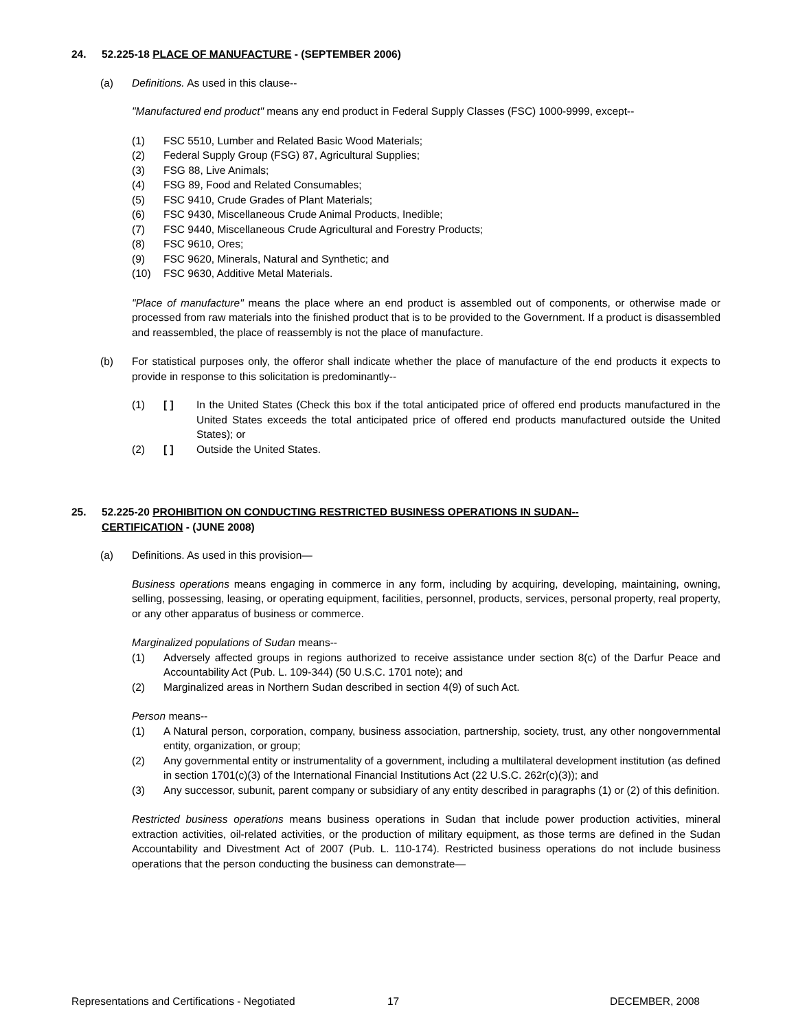24. 52.225-18 PLACE OF MANUFACTURE - (SEPTEMBER 2006)
(a) Definitions. As used in this clause--
"Manufactured end product" means any end product in Federal Supply Classes (FSC) 1000-9999, except--
(1) FSC 5510, Lumber and Related Basic Wood Materials;
(2) Federal Supply Group (FSG) 87, Agricultural Supplies;
(3) FSG 88, Live Animals;
(4) FSG 89, Food and Related Consumables;
(5) FSC 9410, Crude Grades of Plant Materials;
(6) FSC 9430, Miscellaneous Crude Animal Products, Inedible;
(7) FSC 9440, Miscellaneous Crude Agricultural and Forestry Products;
(8) FSC 9610, Ores;
(9) FSC 9620, Minerals, Natural and Synthetic; and
(10) FSC 9630, Additive Metal Materials.
"Place of manufacture" means the place where an end product is assembled out of components, or otherwise made or processed from raw materials into the finished product that is to be provided to the Government. If a product is disassembled and reassembled, the place of reassembly is not the place of manufacture.
(b) For statistical purposes only, the offeror shall indicate whether the place of manufacture of the end products it expects to provide in response to this solicitation is predominantly--
(1) [ ] In the United States (Check this box if the total anticipated price of offered end products manufactured in the United States exceeds the total anticipated price of offered end products manufactured outside the United States); or
(2) [ ] Outside the United States.
25. 52.225-20 PROHIBITION ON CONDUCTING RESTRICTED BUSINESS OPERATIONS IN SUDAN--
CERTIFICATION - (JUNE 2008)
(a) Definitions. As used in this provision—
Business operations means engaging in commerce in any form, including by acquiring, developing, maintaining, owning, selling, possessing, leasing, or operating equipment, facilities, personnel, products, services, personal property, real property, or any other apparatus of business or commerce.
Marginalized populations of Sudan means--
(1) Adversely affected groups in regions authorized to receive assistance under section 8(c) of the Darfur Peace and Accountability Act (Pub. L. 109-344) (50 U.S.C. 1701 note); and
(2) Marginalized areas in Northern Sudan described in section 4(9) of such Act.
Person means--
(1) A Natural person, corporation, company, business association, partnership, society, trust, any other nongovernmental entity, organization, or group;
(2) Any governmental entity or instrumentality of a government, including a multilateral development institution (as defined in section 1701(c)(3) of the International Financial Institutions Act (22 U.S.C. 262r(c)(3)); and
(3) Any successor, subunit, parent company or subsidiary of any entity described in paragraphs (1) or (2) of this definition.
Restricted business operations means business operations in Sudan that include power production activities, mineral extraction activities, oil-related activities, or the production of military equipment, as those terms are defined in the Sudan Accountability and Divestment Act of 2007 (Pub. L. 110-174). Restricted business operations do not include business operations that the person conducting the business can demonstrate—
Representations and Certifications - Negotiated 17 DECEMBER, 2008